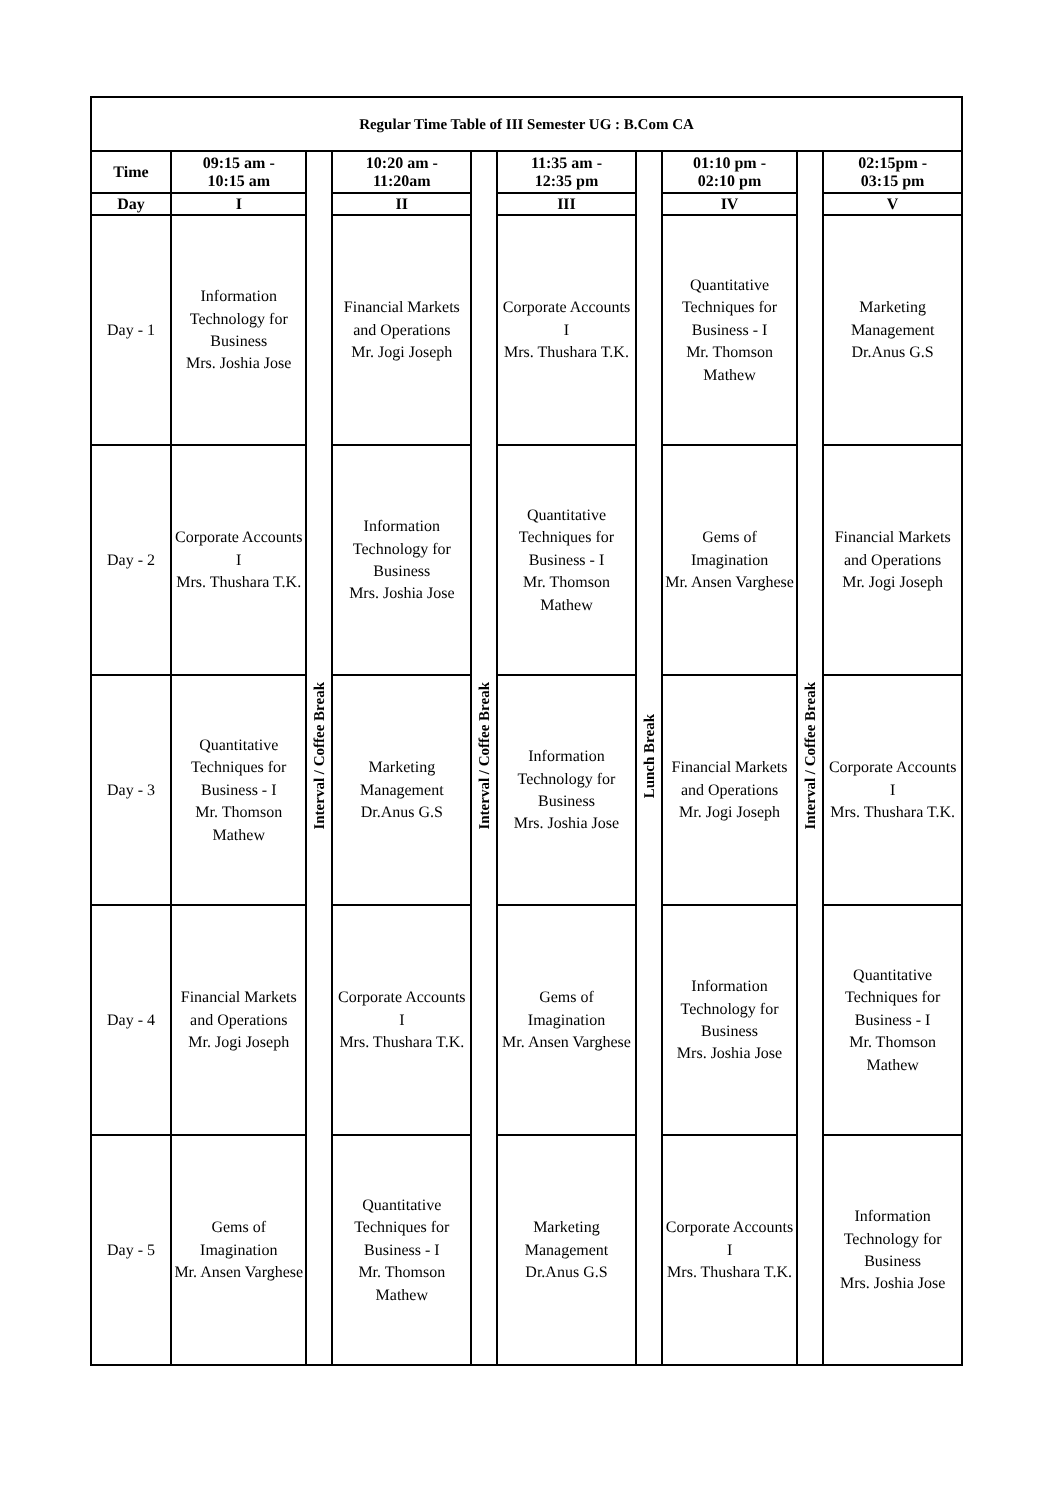| Regular Time Table of III Semester UG : B.Com CA | | | | | | | | | |
| --- | --- | --- | --- | --- | --- | --- | --- | --- | --- |
| Time | 09:15 am - 10:15 am | Interval / Coffee Break | 10:20 am - 11:20am | Interval / Coffee Break | 11:35 am - 12:35 pm | Lunch Break | 01:10 pm - 02:10 pm | Interval / Coffee Break | 02:15pm - 03:15 pm |
| Day | I | | II | | III | | IV | | V |
| Day - 1 | Information Technology for Business Mrs. Joshia Jose | | Financial Markets and Operations Mr. Jogi Joseph | | Corporate Accounts I Mrs. Thushara T.K. | | Quantitative Techniques for Business - I Mr. Thomson Mathew | | Marketing Management Dr.Anus G.S |
| Day - 2 | Corporate Accounts I Mrs. Thushara T.K. | | Information Technology for Business Mrs. Joshia Jose | | Quantitative Techniques for Business - I Mr. Thomson Mathew | | Gems of Imagination Mr. Ansen Varghese | | Financial Markets and Operations Mr. Jogi Joseph |
| Day - 3 | Quantitative Techniques for Business - I Mr. Thomson Mathew | | Marketing Management Dr.Anus G.S | | Information Technology for Business Mrs. Joshia Jose | | Financial Markets and Operations Mr. Jogi Joseph | | Corporate Accounts I Mrs. Thushara T.K. |
| Day - 4 | Financial Markets and Operations Mr. Jogi Joseph | | Corporate Accounts I Mrs. Thushara T.K. | | Gems of Imagination Mr. Ansen Varghese | | Information Technology for Business Mrs. Joshia Jose | | Quantitative Techniques for Business - I Mr. Thomson Mathew |
| Day - 5 | Gems of Imagination Mr. Ansen Varghese | | Quantitative Techniques for Business - I Mr. Thomson Mathew | | Marketing Management Dr.Anus G.S | | Corporate Accounts I Mrs. Thushara T.K. | | Information Technology for Business Mrs. Joshia Jose |